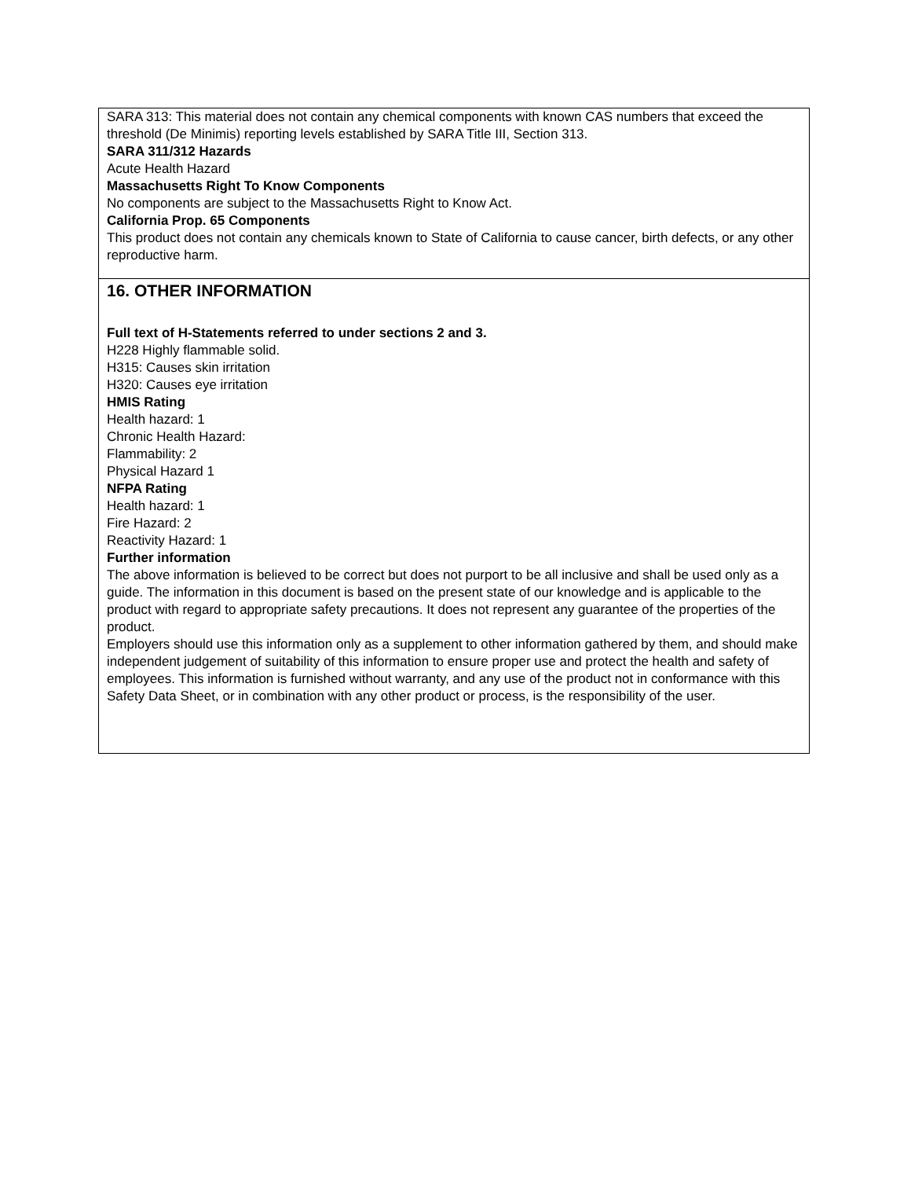SARA 313: This material does not contain any chemical components with known CAS numbers that exceed the
threshold (De Minimis) reporting levels established by SARA Title III, Section 313.
SARA 311/312 Hazards
Acute Health Hazard
Massachusetts Right To Know Components
No components are subject to the Massachusetts Right to Know Act.
California Prop. 65 Components
This product does not contain any chemicals known to State of California to cause cancer, birth defects, or any other reproductive harm.
16. OTHER INFORMATION
Full text of H-Statements referred to under sections 2 and 3.
H228 Highly flammable solid.
H315: Causes skin irritation
H320: Causes eye irritation
HMIS Rating
Health hazard: 1
Chronic Health Hazard:
Flammability: 2
Physical Hazard 1
NFPA Rating
Health hazard: 1
Fire Hazard: 2
Reactivity Hazard: 1
Further information
The above information is believed to be correct but does not purport to be all inclusive and shall be used only as a guide. The information in this document is based on the present state of our knowledge and is applicable to the product with regard to appropriate safety precautions. It does not represent any guarantee of the properties of the product.
Employers should use this information only as a supplement to other information gathered by them, and should make independent judgement of suitability of this information to ensure proper use and protect the health and safety of employees. This information is furnished without warranty, and any use of the product not in conformance with this Safety Data Sheet, or in combination with any other product or process, is the responsibility of the user.